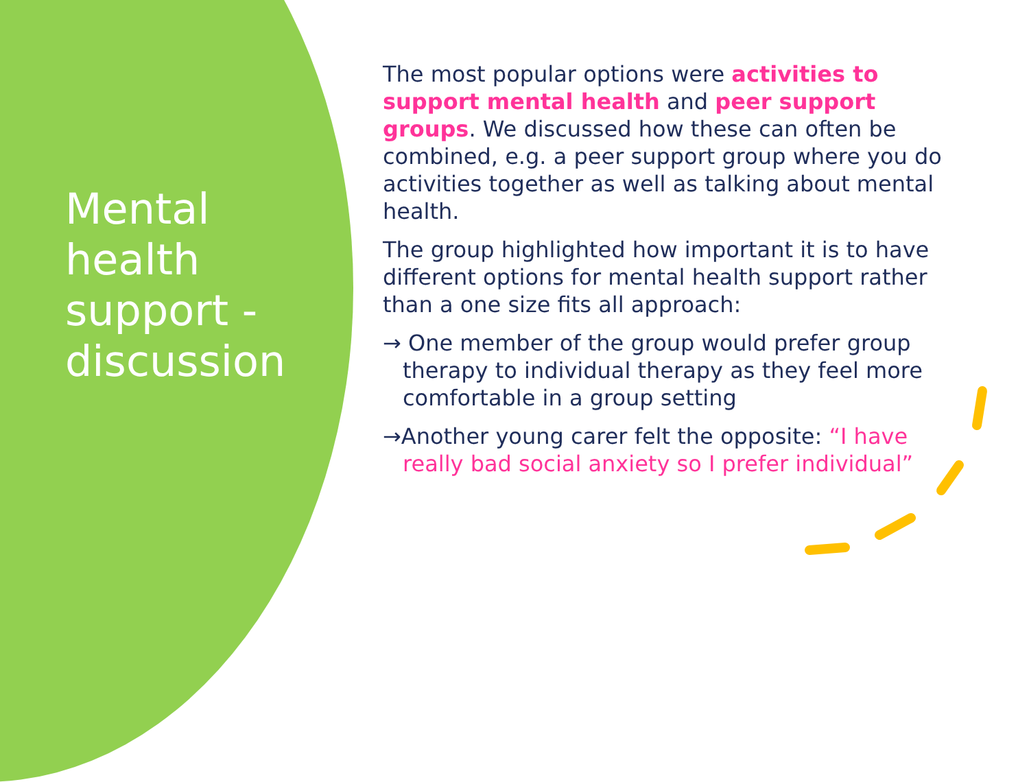Mental health support - discussion
The most popular options were activities to support mental health and peer support groups. We discussed how these can often be combined, e.g. a peer support group where you do activities together as well as talking about mental health.
The group highlighted how important it is to have different options for mental health support rather than a one size fits all approach:
→ One member of the group would prefer group therapy to individual therapy as they feel more comfortable in a group setting
→Another young carer felt the opposite: “I have really bad social anxiety so I prefer individual”